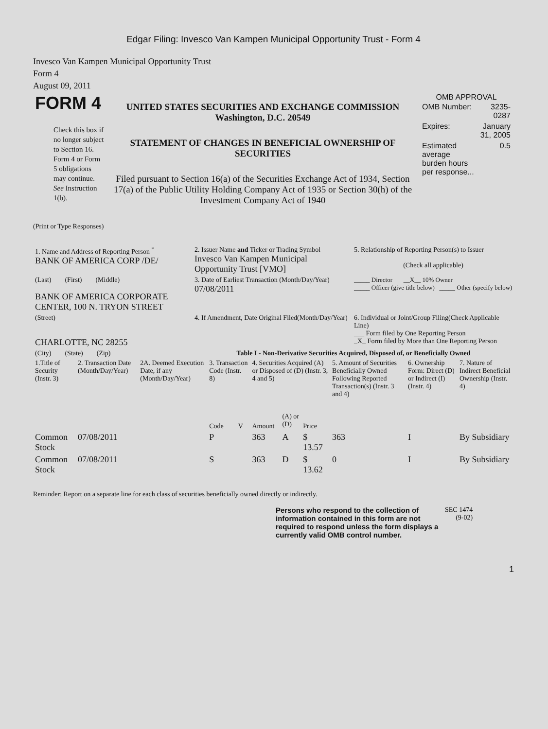Edgar Filing: Invesco Van Kampen Municipal Opportunity Trust - Form 4
Invesco Van Kampen Municipal Opportunity Trust
Form 4
August 09, 2011
| FORM 4 Check this box if no longer subject to Section 16. Form 4 or Form 5 obligations may continue. See Instruction 1(b). | UNITED STATES SECURITIES AND EXCHANGE COMMISSION Washington, D.C. 20549 STATEMENT OF CHANGES IN BENEFICIAL OWNERSHIP OF SECURITIES Filed pursuant to Section 16(a) of the Securities Exchange Act of 1934, Section 17(a) of the Public Utility Holding Company Act of 1935 or Section 30(h) of the Investment Company Act of 1940 | OMB APPROVAL / OMB Number: / 3235-0287 / / Expires: / January 31, 2005 / / Estimated average burden hours per response... / 0.5 / |
(Print or Type Responses)
| 1. Name and Address of Reporting Person <sup>*</sup> BANK OF AMERICA CORP /DE/ | 2. Issuer Name and Ticker or Trading Symbol Invesco Van Kampen Municipal Opportunity Trust [VMO] | 5. Relationship of Reporting Person(s) to Issuer (Check all applicable) |
| (Last) (First) (Middle) BANK OF AMERICA CORPORATE CENTER, 100 N. TRYON STREET | 3. Date of Earliest Transaction (Month/Day/Year) 07/08/2011 | _____ Director __X__ 10% Owner _____ Officer (give title below) _____ Other (specify below) |
| (Street) CHARLOTTE, NC 28255 | 4. If Amendment, Date Original Filed(Month/Day/Year) | 6. Individual or Joint/Group Filing(Check Applicable Line) ___ Form filed by One Reporting Person _X_ Form filed by More than One Reporting Person |
| (City) (State) (Zip) | Table I - Non-Derivative Securities Acquired, Disposed of, or Beneficially Owned | |
| 1.Title of Security (Instr. 3) | 2. Transaction Date (Month/Day/Year) | 2A. Deemed Execution Date, if any (Month/Day/Year) | 3. Transaction Code (Instr. 8) | | 4. Securities Acquired (A) or Disposed of (D) (Instr. 3, 4 and 5) | | | 5. Amount of Securities Beneficially Owned Following Reported Transaction(s) (Instr. 3 and 4) | 6. Ownership Form: Direct (D) or Indirect (I) (Instr. 4) | 7. Nature of Indirect Beneficial Ownership (Instr. 4) |
| --- | --- | --- | --- | --- | --- | --- | --- | --- | --- | --- |
| | | | Code | V | Amount | (A) or (D) | Price | | | |
| Common Stock | 07/08/2011 | | P | | 363 | A | $ 13.57 | 363 | I | By Subsidiary |
| Common Stock | 07/08/2011 | | S | | 363 | D | $ 13.62 | 0 | I | By Subsidiary |
Reminder: Report on a separate line for each class of securities beneficially owned directly or indirectly.
| Persons who respond to the collection of information contained in this form are not required to respond unless the form displays a currently valid OMB control number. | SEC 1474 (9-02) |
1